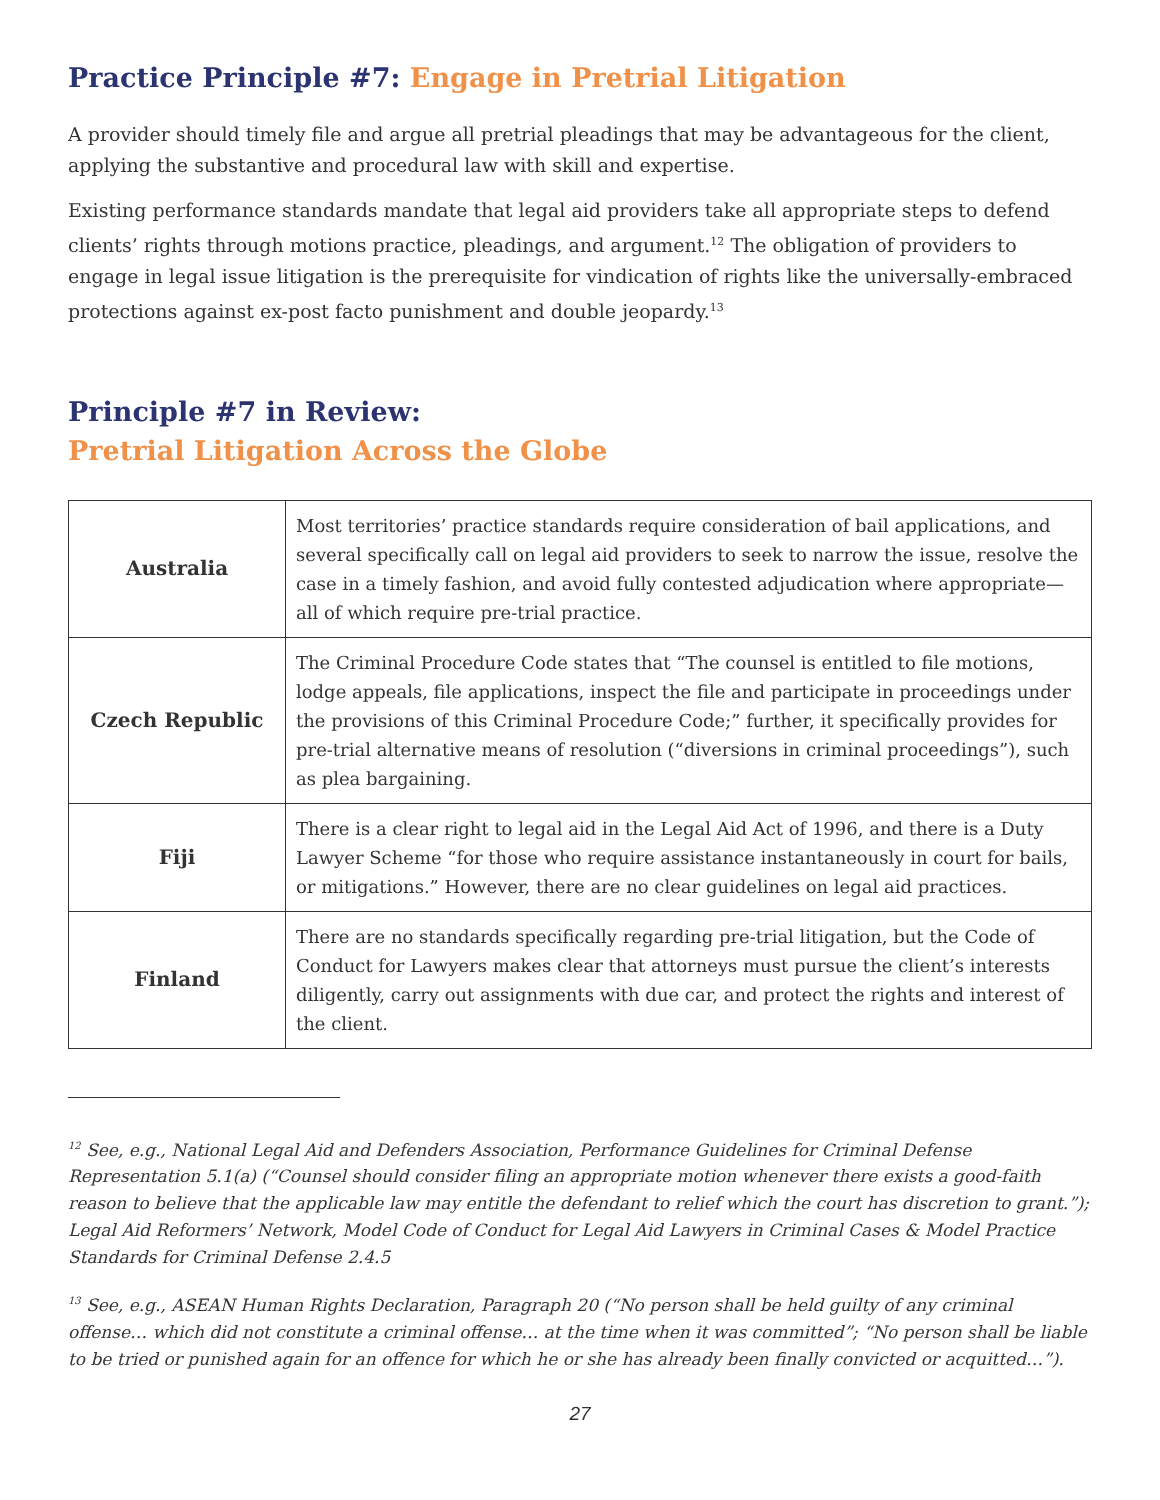Practice Principle #7: Engage in Pretrial Litigation
A provider should timely file and argue all pretrial pleadings that may be advantageous for the client, applying the substantive and procedural law with skill and expertise.
Existing performance standards mandate that legal aid providers take all appropriate steps to defend clients’ rights through motions practice, pleadings, and argument.<sup>12</sup> The obligation of providers to engage in legal issue litigation is the prerequisite for vindication of rights like the universally-embraced protections against ex-post facto punishment and double jeopardy.<sup>13</sup>
Principle #7 in Review:
Pretrial Litigation Across the Globe
| Australia | Most territories’ practice standards require consideration of bail applications, and several specifically call on legal aid providers to seek to narrow the issue, resolve the case in a timely fashion, and avoid fully contested adjudication where appropriate—all of which require pre-trial practice. |
| Czech Republic | The Criminal Procedure Code states that “The counsel is entitled to file motions, lodge appeals, file applications, inspect the file and participate in proceedings under the provisions of this Criminal Procedure Code;” further, it specifically provides for pre-trial alternative means of resolution (“diversions in criminal proceedings”), such as plea bargaining. |
| Fiji | There is a clear right to legal aid in the Legal Aid Act of 1996, and there is a Duty Lawyer Scheme “for those who require assistance instantaneously in court for bails, or mitigations.” However, there are no clear guidelines on legal aid practices. |
| Finland | There are no standards specifically regarding pre-trial litigation, but the Code of Conduct for Lawyers makes clear that attorneys must pursue the client’s interests diligently, carry out assignments with due car, and protect the rights and interest of the client. |
<sup>12</sup> See, e.g., National Legal Aid and Defenders Association, Performance Guidelines for Criminal Defense Representation 5.1(a) (“Counsel should consider filing an appropriate motion whenever there exists a good-faith reason to believe that the applicable law may entitle the defendant to relief which the court has discretion to grant.”); Legal Aid Reformers’ Network, Model Code of Conduct for Legal Aid Lawyers in Criminal Cases & Model Practice Standards for Criminal Defense 2.4.5
<sup>13</sup> See, e.g., ASEAN Human Rights Declaration, Paragraph 20 (“No person shall be held guilty of any criminal offense… which did not constitute a criminal offense… at the time when it was committed”; “No person shall be liable to be tried or punished again for an offence for which he or she has already been finally convicted or acquitted…”).
27